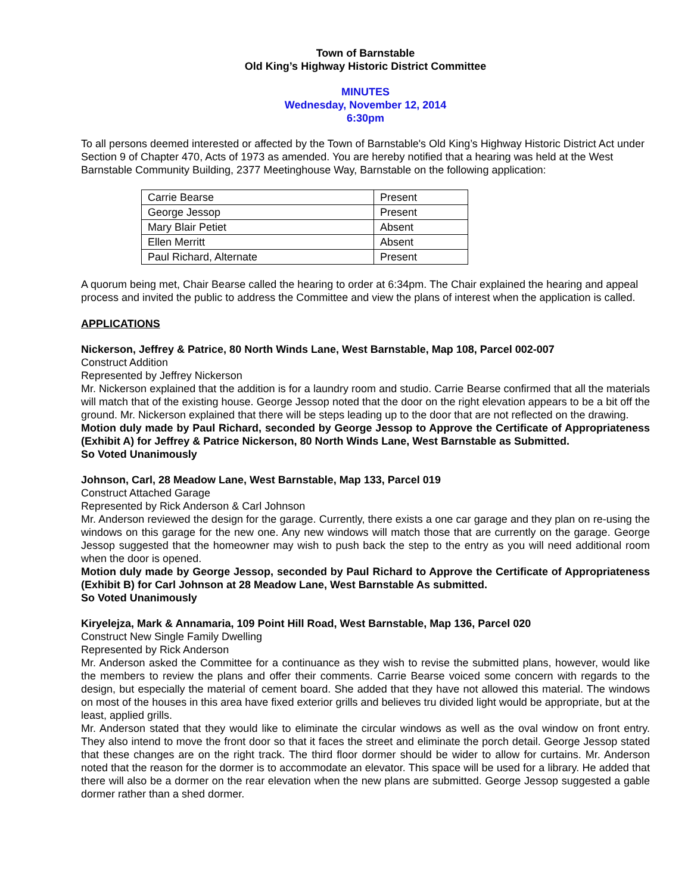Town of Barnstable
Old King’s Highway Historic District Committee
MINUTES
Wednesday, November 12, 2014
6:30pm
To all persons deemed interested or affected by the Town of Barnstable's Old King’s Highway Historic District Act under Section 9 of Chapter 470, Acts of 1973 as amended. You are hereby notified that a hearing was held at the West Barnstable Community Building, 2377 Meetinghouse Way, Barnstable on the following application:
| Carrie Bearse | Present |
| George Jessop | Present |
| Mary Blair Petiet | Absent |
| Ellen Merritt | Absent |
| Paul Richard, Alternate | Present |
A quorum being met, Chair Bearse called the hearing to order at 6:34pm. The Chair explained the hearing and appeal process and invited the public to address the Committee and view the plans of interest when the application is called.
APPLICATIONS
Nickerson, Jeffrey & Patrice, 80 North Winds Lane, West Barnstable, Map 108, Parcel 002-007
Construct Addition
Represented by Jeffrey Nickerson
Mr. Nickerson explained that the addition is for a laundry room and studio. Carrie Bearse confirmed that all the materials will match that of the existing house. George Jessop noted that the door on the right elevation appears to be a bit off the ground. Mr. Nickerson explained that there will be steps leading up to the door that are not reflected on the drawing.
Motion duly made by Paul Richard, seconded by George Jessop to Approve the Certificate of Appropriateness (Exhibit A) for Jeffrey & Patrice Nickerson, 80 North Winds Lane, West Barnstable as Submitted.
So Voted Unanimously
Johnson, Carl, 28 Meadow Lane, West Barnstable, Map 133, Parcel 019
Construct Attached Garage
Represented by Rick Anderson & Carl Johnson
Mr. Anderson reviewed the design for the garage. Currently, there exists a one car garage and they plan on re-using the windows on this garage for the new one. Any new windows will match those that are currently on the garage. George Jessop suggested that the homeowner may wish to push back the step to the entry as you will need additional room when the door is opened.
Motion duly made by George Jessop, seconded by Paul Richard to Approve the Certificate of Appropriateness (Exhibit B) for Carl Johnson at 28 Meadow Lane, West Barnstable As submitted.
So Voted Unanimously
Kiryelejza, Mark & Annamaria, 109 Point Hill Road, West Barnstable, Map 136, Parcel 020
Construct New Single Family Dwelling
Represented by Rick Anderson
Mr. Anderson asked the Committee for a continuance as they wish to revise the submitted plans, however, would like the members to review the plans and offer their comments. Carrie Bearse voiced some concern with regards to the design, but especially the material of cement board. She added that they have not allowed this material. The windows on most of the houses in this area have fixed exterior grills and believes tru divided light would be appropriate, but at the least, applied grills.
Mr. Anderson stated that they would like to eliminate the circular windows as well as the oval window on front entry. They also intend to move the front door so that it faces the street and eliminate the porch detail. George Jessop stated that these changes are on the right track. The third floor dormer should be wider to allow for curtains. Mr. Anderson noted that the reason for the dormer is to accommodate an elevator. This space will be used for a library. He added that there will also be a dormer on the rear elevation when the new plans are submitted. George Jessop suggested a gable dormer rather than a shed dormer.